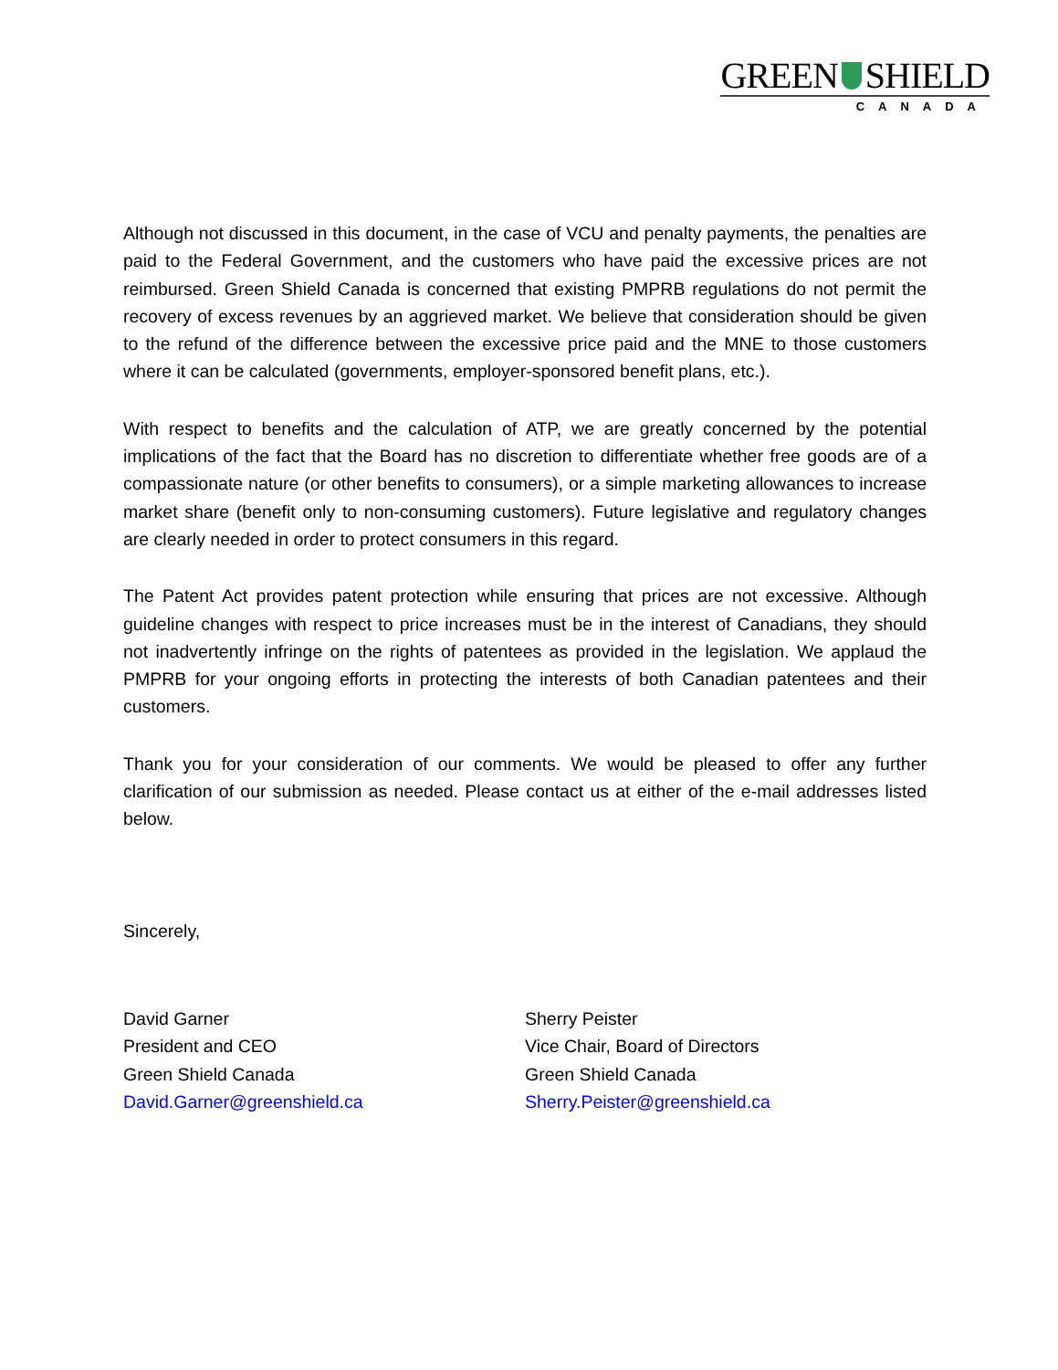GREEN SHIELD
CANADA
Although not discussed in this document, in the case of VCU and penalty payments, the penalties are paid to the Federal Government, and the customers who have paid the excessive prices are not reimbursed. Green Shield Canada is concerned that existing PMPRB regulations do not permit the recovery of excess revenues by an aggrieved market. We believe that consideration should be given to the refund of the difference between the excessive price paid and the MNE to those customers where it can be calculated (governments, employer-sponsored benefit plans, etc.).
With respect to benefits and the calculation of ATP, we are greatly concerned by the potential implications of the fact that the Board has no discretion to differentiate whether free goods are of a compassionate nature (or other benefits to consumers), or a simple marketing allowances to increase market share (benefit only to non-consuming customers). Future legislative and regulatory changes are clearly needed in order to protect consumers in this regard.
The Patent Act provides patent protection while ensuring that prices are not excessive. Although guideline changes with respect to price increases must be in the interest of Canadians, they should not inadvertently infringe on the rights of patentees as provided in the legislation. We applaud the PMPRB for your ongoing efforts in protecting the interests of both Canadian patentees and their customers.
Thank you for your consideration of our comments. We would be pleased to offer any further clarification of our submission as needed. Please contact us at either of the e-mail addresses listed below.
Sincerely,
David Garner
President and CEO
Green Shield Canada
David.Garner@greenshield.ca
Sherry Peister
Vice Chair, Board of Directors
Green Shield Canada
Sherry.Peister@greenshield.ca